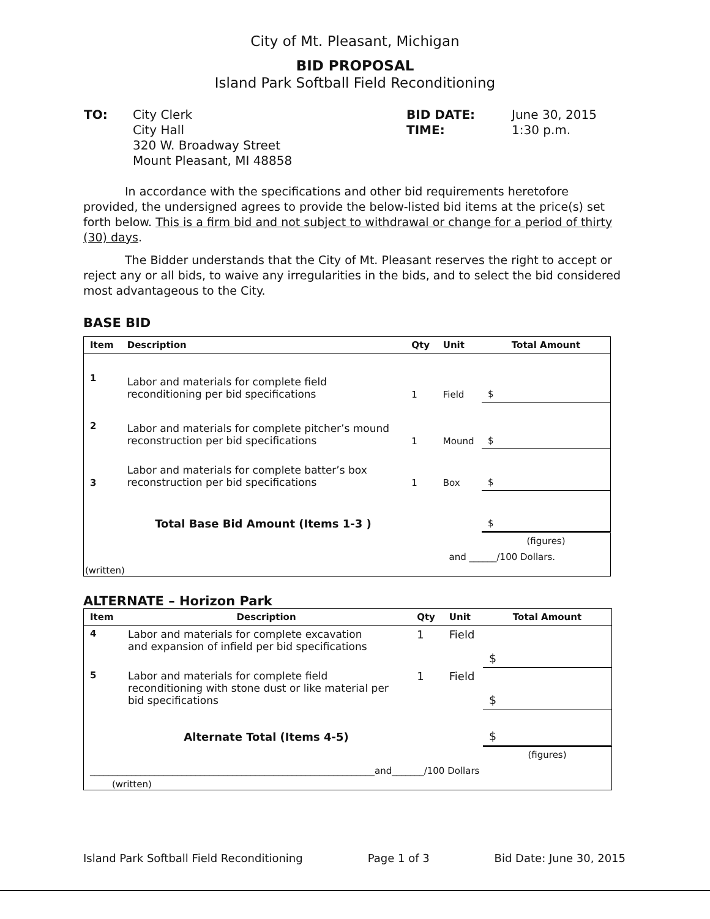City of Mt. Pleasant, Michigan
BID PROPOSAL
Island Park Softball Field Reconditioning
| TO: | City Clerk City Hall 320 W. Broadway Street Mount Pleasant, MI 48858 | BID DATE: TIME: | June 30, 2015 1:30 p.m. |
In accordance with the specifications and other bid requirements heretofore provided, the undersigned agrees to provide the below-listed bid items at the price(s) set forth below. This is a firm bid and not subject to withdrawal or change for a period of thirty (30) days.
The Bidder understands that the City of Mt. Pleasant reserves the right to accept or reject any or all bids, to waive any irregularities in the bids, and to select the bid considered most advantageous to the City.
BASE BID
| Item | Description | Qty | Unit | Total Amount |
| --- | --- | --- | --- | --- |
| 1 | Labor and materials for complete field reconditioning per bid specifications | 1 | Field | $ |
| 2 | Labor and materials for complete pitcher’s mound reconstruction per bid specifications | 1 | Mound | $ |
| 3 | Labor and materials for complete batter’s box reconstruction per bid specifications | 1 | Box | $ |
| | Total Base Bid Amount (Items 1-3 ) | | | $ |
| | | | | (figures) |
| and ______/100 Dollars. | | | | |
| (written) | | | | |
ALTERNATE – Horizon Park
| Item | Description | Qty | Unit | Total Amount |
| --- | --- | --- | --- | --- |
| 4 | Labor and materials for complete excavation and expansion of infield per bid specifications | 1 | Field | $ |
| 5 | Labor and materials for complete field reconditioning with stone dust or like material per bid specifications | 1 | Field | $ |
| | Alternate Total (Items 4-5) | | | $ |
| | | | | (figures) |
| ______________________________________________________________and_______/100 Dollars | | | | |
| (written) | | | | |
Island Park Softball Field Reconditioning Page 1 of 3 Bid Date: June 30, 2015